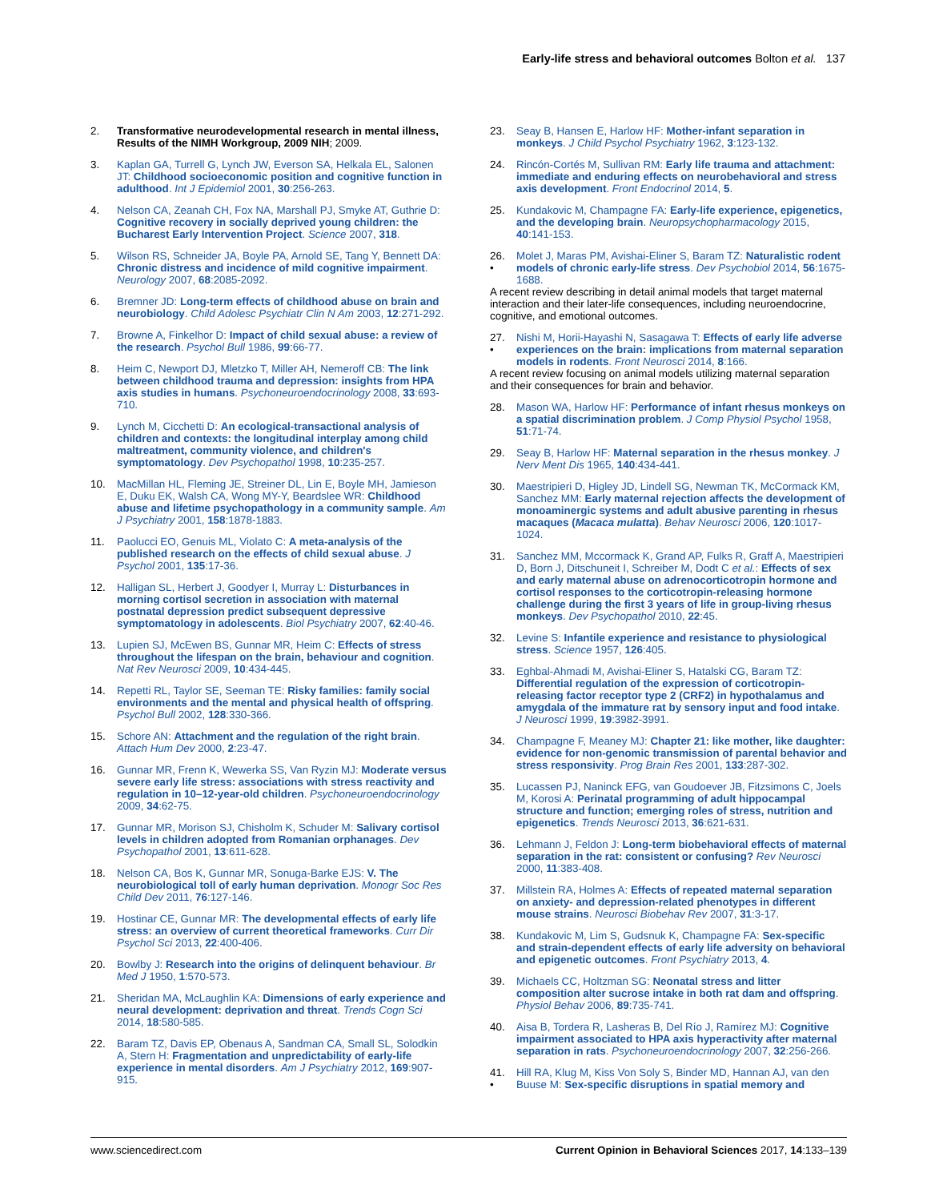Early-life stress and behavioral outcomes Bolton et al. 137
2. Transformative neurodevelopmental research in mental illness, Results of the NIMH Workgroup, 2009 NIH; 2009.
3. Kaplan GA, Turrell G, Lynch JW, Everson SA, Helkala EL, Salonen JT: Childhood socioeconomic position and cognitive function in adulthood. Int J Epidemiol 2001, 30:256-263.
4. Nelson CA, Zeanah CH, Fox NA, Marshall PJ, Smyke AT, Guthrie D: Cognitive recovery in socially deprived young children: the Bucharest Early Intervention Project. Science 2007, 318.
5. Wilson RS, Schneider JA, Boyle PA, Arnold SE, Tang Y, Bennett DA: Chronic distress and incidence of mild cognitive impairment. Neurology 2007, 68:2085-2092.
6. Bremner JD: Long-term effects of childhood abuse on brain and neurobiology. Child Adolesc Psychiatr Clin N Am 2003, 12:271-292.
7. Browne A, Finkelhor D: Impact of child sexual abuse: a review of the research. Psychol Bull 1986, 99:66-77.
8. Heim C, Newport DJ, Mletzko T, Miller AH, Nemeroff CB: The link between childhood trauma and depression: insights from HPA axis studies in humans. Psychoneuroendocrinology 2008, 33:693-710.
9. Lynch M, Cicchetti D: An ecological-transactional analysis of children and contexts: the longitudinal interplay among child maltreatment, community violence, and children's symptomatology. Dev Psychopathol 1998, 10:235-257.
10. MacMillan HL, Fleming JE, Streiner DL, Lin E, Boyle MH, Jamieson E, Duku EK, Walsh CA, Wong MY-Y, Beardslee WR: Childhood abuse and lifetime psychopathology in a community sample. Am J Psychiatry 2001, 158:1878-1883.
11. Paolucci EO, Genuis ML, Violato C: A meta-analysis of the published research on the effects of child sexual abuse. J Psychol 2001, 135:17-36.
12. Halligan SL, Herbert J, Goodyer I, Murray L: Disturbances in morning cortisol secretion in association with maternal postnatal depression predict subsequent depressive symptomatology in adolescents. Biol Psychiatry 2007, 62:40-46.
13. Lupien SJ, McEwen BS, Gunnar MR, Heim C: Effects of stress throughout the lifespan on the brain, behaviour and cognition. Nat Rev Neurosci 2009, 10:434-445.
14. Repetti RL, Taylor SE, Seeman TE: Risky families: family social environments and the mental and physical health of offspring. Psychol Bull 2002, 128:330-366.
15. Schore AN: Attachment and the regulation of the right brain. Attach Hum Dev 2000, 2:23-47.
16. Gunnar MR, Frenn K, Wewerka SS, Van Ryzin MJ: Moderate versus severe early life stress: associations with stress reactivity and regulation in 10–12-year-old children. Psychoneuroendocrinology 2009, 34:62-75.
17. Gunnar MR, Morison SJ, Chisholm K, Schuder M: Salivary cortisol levels in children adopted from Romanian orphanages. Dev Psychopathol 2001, 13:611-628.
18. Nelson CA, Bos K, Gunnar MR, Sonuga-Barke EJS: V. The neurobiological toll of early human deprivation. Monogr Soc Res Child Dev 2011, 76:127-146.
19. Hostinar CE, Gunnar MR: The developmental effects of early life stress: an overview of current theoretical frameworks. Curr Dir Psychol Sci 2013, 22:400-406.
20. Bowlby J: Research into the origins of delinquent behaviour. Br Med J 1950, 1:570-573.
21. Sheridan MA, McLaughlin KA: Dimensions of early experience and neural development: deprivation and threat. Trends Cogn Sci 2014, 18:580-585.
22. Baram TZ, Davis EP, Obenaus A, Sandman CA, Small SL, Solodkin A, Stern H: Fragmentation and unpredictability of early-life experience in mental disorders. Am J Psychiatry 2012, 169:907-915.
23. Seay B, Hansen E, Harlow HF: Mother-infant separation in monkeys. J Child Psychol Psychiatry 1962, 3:123-132.
24. Rincón-Cortés M, Sullivan RM: Early life trauma and attachment: immediate and enduring effects on neurobehavioral and stress axis development. Front Endocrinol 2014, 5.
25. Kundakovic M, Champagne FA: Early-life experience, epigenetics, and the developing brain. Neuropsychopharmacology 2015, 40:141-153.
26.
• Molet J, Maras PM, Avishai-Eliner S, Baram TZ: Naturalistic rodent models of chronic early-life stress. Dev Psychobiol 2014, 56:1675-1688.
A recent review describing in detail animal models that target maternal interaction and their later-life consequences, including neuroendocrine, cognitive, and emotional outcomes.
27.
• Nishi M, Horii-Hayashi N, Sasagawa T: Effects of early life adverse experiences on the brain: implications from maternal separation models in rodents. Front Neurosci 2014, 8:166.
A recent review focusing on animal models utilizing maternal separation and their consequences for brain and behavior.
28. Mason WA, Harlow HF: Performance of infant rhesus monkeys on a spatial discrimination problem. J Comp Physiol Psychol 1958, 51:71-74.
29. Seay B, Harlow HF: Maternal separation in the rhesus monkey. J Nerv Ment Dis 1965, 140:434-441.
30. Maestripieri D, Higley JD, Lindell SG, Newman TK, McCormack KM, Sanchez MM: Early maternal rejection affects the development of monoaminergic systems and adult abusive parenting in rhesus macaques (Macaca mulatta). Behav Neurosci 2006, 120:1017-1024.
31. Sanchez MM, Mccormack K, Grand AP, Fulks R, Graff A, Maestripieri D, Born J, Ditschuneit I, Schreiber M, Dodt C et al.: Effects of sex and early maternal abuse on adrenocorticotropin hormone and cortisol responses to the corticotropin-releasing hormone challenge during the first 3 years of life in group-living rhesus monkeys. Dev Psychopathol 2010, 22:45.
32. Levine S: Infantile experience and resistance to physiological stress. Science 1957, 126:405.
33. Eghbal-Ahmadi M, Avishai-Eliner S, Hatalski CG, Baram TZ: Differential regulation of the expression of corticotropin-releasing factor receptor type 2 (CRF2) in hypothalamus and amygdala of the immature rat by sensory input and food intake. J Neurosci 1999, 19:3982-3991.
34. Champagne F, Meaney MJ: Chapter 21: like mother, like daughter: evidence for non-genomic transmission of parental behavior and stress responsivity. Prog Brain Res 2001, 133:287-302.
35. Lucassen PJ, Naninck EFG, van Goudoever JB, Fitzsimons C, Joels M, Korosi A: Perinatal programming of adult hippocampal structure and function; emerging roles of stress, nutrition and epigenetics. Trends Neurosci 2013, 36:621-631.
36. Lehmann J, Feldon J: Long-term biobehavioral effects of maternal separation in the rat: consistent or confusing? Rev Neurosci 2000, 11:383-408.
37. Millstein RA, Holmes A: Effects of repeated maternal separation on anxiety- and depression-related phenotypes in different mouse strains. Neurosci Biobehav Rev 2007, 31:3-17.
38. Kundakovic M, Lim S, Gudsnuk K, Champagne FA: Sex-specific and strain-dependent effects of early life adversity on behavioral and epigenetic outcomes. Front Psychiatry 2013, 4.
39. Michaels CC, Holtzman SG: Neonatal stress and litter composition alter sucrose intake in both rat dam and offspring. Physiol Behav 2006, 89:735-741.
40. Aisa B, Tordera R, Lasheras B, Del Río J, Ramírez MJ: Cognitive impairment associated to HPA axis hyperactivity after maternal separation in rats. Psychoneuroendocrinology 2007, 32:256-266.
41.
• Hill RA, Klug M, Kiss Von Soly S, Binder MD, Hannan AJ, van den Buuse M: Sex-specific disruptions in spatial memory and
www.sciencedirect.com Current Opinion in Behavioral Sciences 2017, 14:133–139